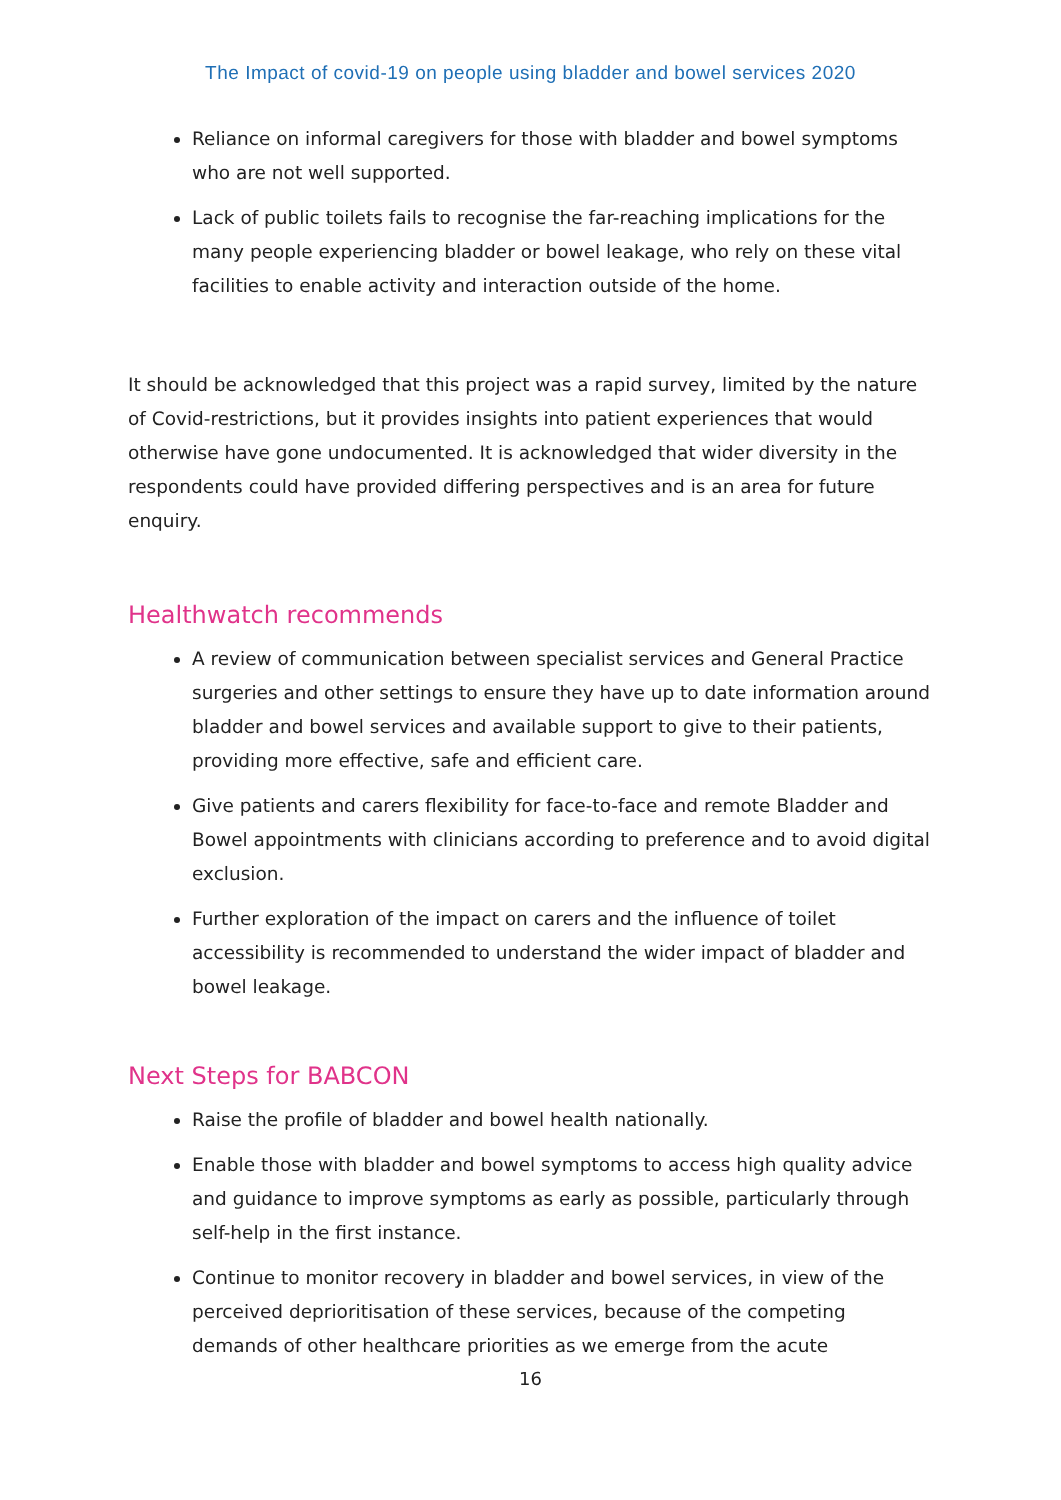The Impact of covid-19 on people using bladder and bowel services 2020
Reliance on informal caregivers for those with bladder and bowel symptoms who are not well supported.
Lack of public toilets fails to recognise the far-reaching implications for the many people experiencing bladder or bowel leakage, who rely on these vital facilities to enable activity and interaction outside of the home.
It should be acknowledged that this project was a rapid survey, limited by the nature of Covid-restrictions, but it provides insights into patient experiences that would otherwise have gone undocumented. It is acknowledged that wider diversity in the respondents could have provided differing perspectives and is an area for future enquiry.
Healthwatch recommends
A review of communication between specialist services and General Practice surgeries and other settings to ensure they have up to date information around bladder and bowel services and available support to give to their patients, providing more effective, safe and efficient care.
Give patients and carers flexibility for face-to-face and remote Bladder and Bowel appointments with clinicians according to preference and to avoid digital exclusion.
Further exploration of the impact on carers and the influence of toilet accessibility is recommended to understand the wider impact of bladder and bowel leakage.
Next Steps for BABCON
Raise the profile of bladder and bowel health nationally.
Enable those with bladder and bowel symptoms to access high quality advice and guidance to improve symptoms as early as possible, particularly through self-help in the first instance.
Continue to monitor recovery in bladder and bowel services, in view of the perceived deprioritisation of these services, because of the competing demands of other healthcare priorities as we emerge from the acute
16